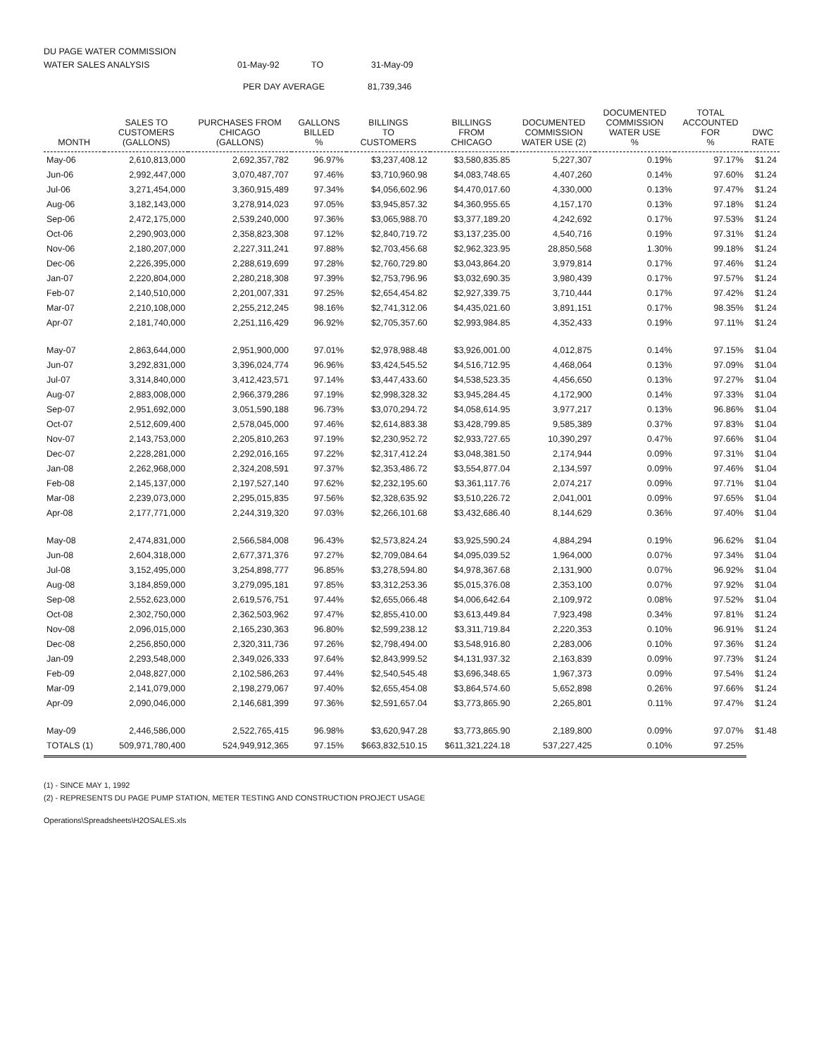DU PAGE WATER COMMISSION
WATER SALES ANALYSIS 01-May-92 TO 31-May-09
PER DAY AVERAGE 81,739,346
| MONTH | SALES TO CUSTOMERS (GALLONS) | PURCHASES FROM CHICAGO (GALLONS) | GALLONS BILLED % | BILLINGS TO CUSTOMERS | BILLINGS FROM CHICAGO | DOCUMENTED COMMISSION WATER USE (2) | DOCUMENTED COMMISSION WATER USE % | TOTAL ACCOUNTED FOR % | DWC RATE |
| --- | --- | --- | --- | --- | --- | --- | --- | --- | --- |
| May-06 | 2,610,813,000 | 2,692,357,782 | 96.97% | $3,237,408.12 | $3,580,835.85 | 5,227,307 | 0.19% | 97.17% | $1.24 |
| Jun-06 | 2,992,447,000 | 3,070,487,707 | 97.46% | $3,710,960.98 | $4,083,748.65 | 4,407,260 | 0.14% | 97.60% | $1.24 |
| Jul-06 | 3,271,454,000 | 3,360,915,489 | 97.34% | $4,056,602.96 | $4,470,017.60 | 4,330,000 | 0.13% | 97.47% | $1.24 |
| Aug-06 | 3,182,143,000 | 3,278,914,023 | 97.05% | $3,945,857.32 | $4,360,955.65 | 4,157,170 | 0.13% | 97.18% | $1.24 |
| Sep-06 | 2,472,175,000 | 2,539,240,000 | 97.36% | $3,065,988.70 | $3,377,189.20 | 4,242,692 | 0.17% | 97.53% | $1.24 |
| Oct-06 | 2,290,903,000 | 2,358,823,308 | 97.12% | $2,840,719.72 | $3,137,235.00 | 4,540,716 | 0.19% | 97.31% | $1.24 |
| Nov-06 | 2,180,207,000 | 2,227,311,241 | 97.88% | $2,703,456.68 | $2,962,323.95 | 28,850,568 | 1.30% | 99.18% | $1.24 |
| Dec-06 | 2,226,395,000 | 2,288,619,699 | 97.28% | $2,760,729.80 | $3,043,864.20 | 3,979,814 | 0.17% | 97.46% | $1.24 |
| Jan-07 | 2,220,804,000 | 2,280,218,308 | 97.39% | $2,753,796.96 | $3,032,690.35 | 3,980,439 | 0.17% | 97.57% | $1.24 |
| Feb-07 | 2,140,510,000 | 2,201,007,331 | 97.25% | $2,654,454.82 | $2,927,339.75 | 3,710,444 | 0.17% | 97.42% | $1.24 |
| Mar-07 | 2,210,108,000 | 2,255,212,245 | 98.16% | $2,741,312.06 | $4,435,021.60 | 3,891,151 | 0.17% | 98.35% | $1.24 |
| Apr-07 | 2,181,740,000 | 2,251,116,429 | 96.92% | $2,705,357.60 | $2,993,984.85 | 4,352,433 | 0.19% | 97.11% | $1.24 |
| May-07 | 2,863,644,000 | 2,951,900,000 | 97.01% | $2,978,988.48 | $3,926,001.00 | 4,012,875 | 0.14% | 97.15% | $1.04 |
| Jun-07 | 3,292,831,000 | 3,396,024,774 | 96.96% | $3,424,545.52 | $4,516,712.95 | 4,468,064 | 0.13% | 97.09% | $1.04 |
| Jul-07 | 3,314,840,000 | 3,412,423,571 | 97.14% | $3,447,433.60 | $4,538,523.35 | 4,456,650 | 0.13% | 97.27% | $1.04 |
| Aug-07 | 2,883,008,000 | 2,966,379,286 | 97.19% | $2,998,328.32 | $3,945,284.45 | 4,172,900 | 0.14% | 97.33% | $1.04 |
| Sep-07 | 2,951,692,000 | 3,051,590,188 | 96.73% | $3,070,294.72 | $4,058,614.95 | 3,977,217 | 0.13% | 96.86% | $1.04 |
| Oct-07 | 2,512,609,400 | 2,578,045,000 | 97.46% | $2,614,883.38 | $3,428,799.85 | 9,585,389 | 0.37% | 97.83% | $1.04 |
| Nov-07 | 2,143,753,000 | 2,205,810,263 | 97.19% | $2,230,952.72 | $2,933,727.65 | 10,390,297 | 0.47% | 97.66% | $1.04 |
| Dec-07 | 2,228,281,000 | 2,292,016,165 | 97.22% | $2,317,412.24 | $3,048,381.50 | 2,174,944 | 0.09% | 97.31% | $1.04 |
| Jan-08 | 2,262,968,000 | 2,324,208,591 | 97.37% | $2,353,486.72 | $3,554,877.04 | 2,134,597 | 0.09% | 97.46% | $1.04 |
| Feb-08 | 2,145,137,000 | 2,197,527,140 | 97.62% | $2,232,195.60 | $3,361,117.76 | 2,074,217 | 0.09% | 97.71% | $1.04 |
| Mar-08 | 2,239,073,000 | 2,295,015,835 | 97.56% | $2,328,635.92 | $3,510,226.72 | 2,041,001 | 0.09% | 97.65% | $1.04 |
| Apr-08 | 2,177,771,000 | 2,244,319,320 | 97.03% | $2,266,101.68 | $3,432,686.40 | 8,144,629 | 0.36% | 97.40% | $1.04 |
| May-08 | 2,474,831,000 | 2,566,584,008 | 96.43% | $2,573,824.24 | $3,925,590.24 | 4,884,294 | 0.19% | 96.62% | $1.04 |
| Jun-08 | 2,604,318,000 | 2,677,371,376 | 97.27% | $2,709,084.64 | $4,095,039.52 | 1,964,000 | 0.07% | 97.34% | $1.04 |
| Jul-08 | 3,152,495,000 | 3,254,898,777 | 96.85% | $3,278,594.80 | $4,978,367.68 | 2,131,900 | 0.07% | 96.92% | $1.04 |
| Aug-08 | 3,184,859,000 | 3,279,095,181 | 97.85% | $3,312,253.36 | $5,015,376.08 | 2,353,100 | 0.07% | 97.92% | $1.04 |
| Sep-08 | 2,552,623,000 | 2,619,576,751 | 97.44% | $2,655,066.48 | $4,006,642.64 | 2,109,972 | 0.08% | 97.52% | $1.04 |
| Oct-08 | 2,302,750,000 | 2,362,503,962 | 97.47% | $2,855,410.00 | $3,613,449.84 | 7,923,498 | 0.34% | 97.81% | $1.24 |
| Nov-08 | 2,096,015,000 | 2,165,230,363 | 96.80% | $2,599,238.12 | $3,311,719.84 | 2,220,353 | 0.10% | 96.91% | $1.24 |
| Dec-08 | 2,256,850,000 | 2,320,311,736 | 97.26% | $2,798,494.00 | $3,548,916.80 | 2,283,006 | 0.10% | 97.36% | $1.24 |
| Jan-09 | 2,293,548,000 | 2,349,026,333 | 97.64% | $2,843,999.52 | $4,131,937.32 | 2,163,839 | 0.09% | 97.73% | $1.24 |
| Feb-09 | 2,048,827,000 | 2,102,586,263 | 97.44% | $2,540,545.48 | $3,696,348.65 | 1,967,373 | 0.09% | 97.54% | $1.24 |
| Mar-09 | 2,141,079,000 | 2,198,279,067 | 97.40% | $2,655,454.08 | $3,864,574.60 | 5,652,898 | 0.26% | 97.66% | $1.24 |
| Apr-09 | 2,090,046,000 | 2,146,681,399 | 97.36% | $2,591,657.04 | $3,773,865.90 | 2,265,801 | 0.11% | 97.47% | $1.24 |
| May-09 | 2,446,586,000 | 2,522,765,415 | 96.98% | $3,620,947.28 | $3,773,865.90 | 2,189,800 | 0.09% | 97.07% | $1.48 |
| TOTALS (1) | 509,971,780,400 | 524,949,912,365 | 97.15% | $663,832,510.15 | $611,321,224.18 | 537,227,425 | 0.10% | 97.25% | |
(1) - SINCE MAY 1, 1992
(2) - REPRESENTS DU PAGE PUMP STATION, METER TESTING AND CONSTRUCTION PROJECT USAGE
Operations\Spreadsheets\H2OSALES.xls